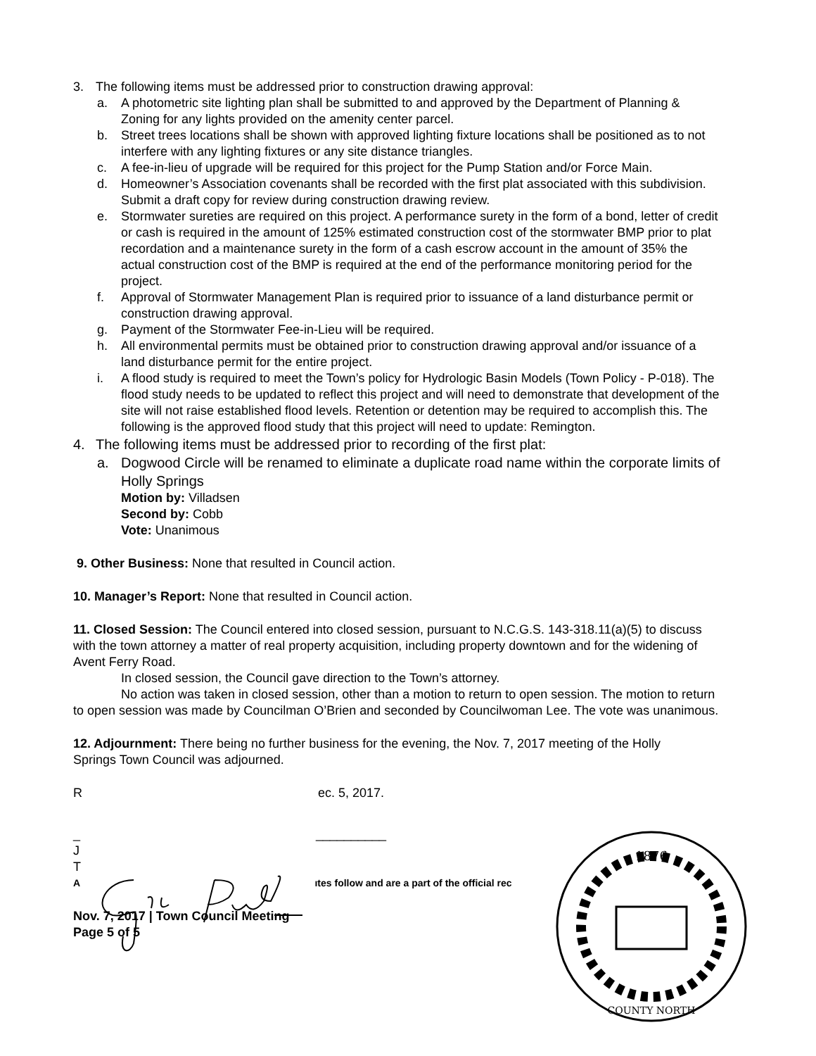3. The following items must be addressed prior to construction drawing approval:
a. A photometric site lighting plan shall be submitted to and approved by the Department of Planning & Zoning for any lights provided on the amenity center parcel.
b. Street trees locations shall be shown with approved lighting fixture locations shall be positioned as to not interfere with any lighting fixtures or any site distance triangles.
c. A fee-in-lieu of upgrade will be required for this project for the Pump Station and/or Force Main.
d. Homeowner’s Association covenants shall be recorded with the first plat associated with this subdivision. Submit a draft copy for review during construction drawing review.
e. Stormwater sureties are required on this project. A performance surety in the form of a bond, letter of credit or cash is required in the amount of 125% estimated construction cost of the stormwater BMP prior to plat recordation and a maintenance surety in the form of a cash escrow account in the amount of 35% the actual construction cost of the BMP is required at the end of the performance monitoring period for the project.
f. Approval of Stormwater Management Plan is required prior to issuance of a land disturbance permit or construction drawing approval.
g. Payment of the Stormwater Fee-in-Lieu will be required.
h. All environmental permits must be obtained prior to construction drawing approval and/or issuance of a land disturbance permit for the entire project.
i. A flood study is required to meet the Town’s policy for Hydrologic Basin Models (Town Policy - P-018). The flood study needs to be updated to reflect this project and will need to demonstrate that development of the site will not raise established flood levels. Retention or detention may be required to accomplish this. The following is the approved flood study that this project will need to update: Remington.
4. The following items must be addressed prior to recording of the first plat:
a. Dogwood Circle will be renamed to eliminate a duplicate road name within the corporate limits of Holly Springs
Motion by: Villadsen
Second by: Cobb
Vote: Unanimous
9. Other Business: None that resulted in Council action.
10. Manager’s Report: None that resulted in Council action.
11. Closed Session: The Council entered into closed session, pursuant to N.C.G.S. 143-318.11(a)(5) to discuss with the town attorney a matter of real property acquisition, including property downtown and for the widening of Avent Ferry Road.
In closed session, the Council gave direction to the Town’s attorney.
No action was taken in closed session, other than a motion to return to open session. The motion to return to open session was made by Councilman O’Brien and seconded by Councilwoman Lee. The vote was unanimous.
12. Adjournment: There being no further business for the evening, the Nov. 7, 2017 meeting of the Holly Springs Town Council was adjourned.
R ec. 5, 2017.
_ __________
J
T
A ıtes follow and are a part of the official rec
Nov. 7, 2017 | Town Council Meeting
Page 5 of 5
1876
COUNTY NORTH